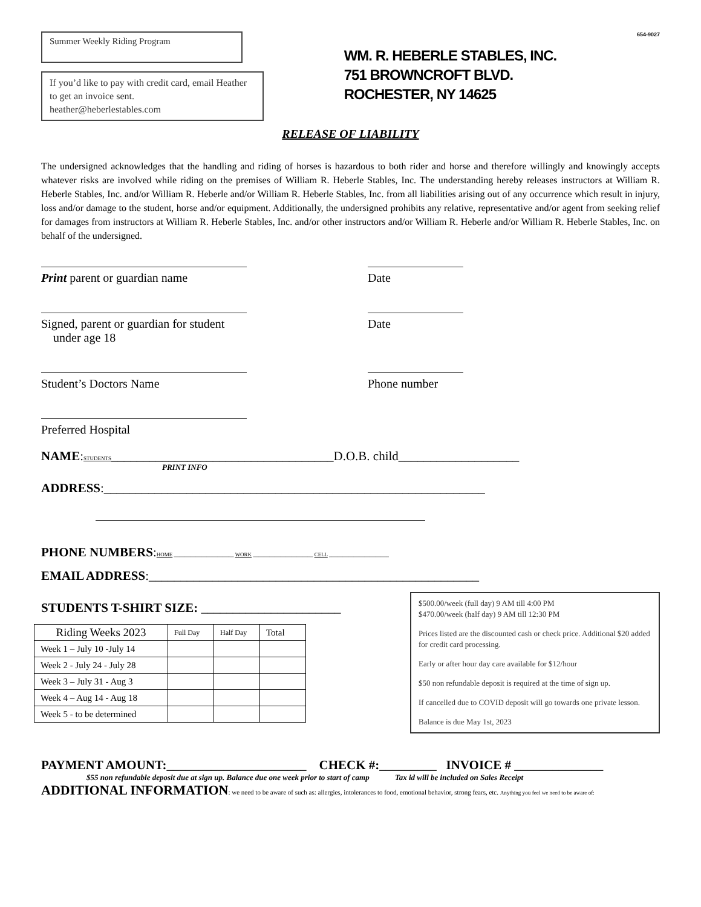Summer Weekly Riding Program
If you’d like to pay with credit card, email Heather to get an invoice sent.
heather@heberlestables.com
WM. R. HEBERLE STABLES, INC.
751 BROWNCROFT BLVD.
ROCHESTER, NY 14625
654-9027
RELEASE OF LIABILITY
The undersigned acknowledges that the handling and riding of horses is hazardous to both rider and horse and therefore willingly and knowingly accepts whatever risks are involved while riding on the premises of William R. Heberle Stables, Inc. The understanding hereby releases instructors at William R. Heberle Stables, Inc. and/or William R. Heberle and/or William R. Heberle Stables, Inc. from all liabilities arising out of any occurrence which result in injury, loss and/or damage to the student, horse and/or equipment. Additionally, the undersigned prohibits any relative, representative and/or agent from seeking relief for damages from instructors at William R. Heberle Stables, Inc. and/or other instructors and/or William R. Heberle and/or William R. Heberle Stables, Inc. on behalf of the undersigned.
Print parent or guardian name Date
Signed, parent or guardian for student
under age 18
Date
Student’s Doctors Name Phone number
Preferred Hospital
NAME:STUDENTS___________________________________D.O.B. child___________________
PRINT INFO
ADDRESS:____________________________________________________________
PHONE NUMBERS:HOME ______________________ WORK ______________________ CELL ______________________
EMAIL ADDRESS:____________________________________________________
STUDENTS T-SHIRT SIZE: ______________________
| Riding Weeks 2023 | Full Day | Half Day | Total |
| --- | --- | --- | --- |
| Week 1 – July 10 -July 14 | | | |
| Week 2 - July 24 - July 28 | | | |
| Week 3 – July 31 - Aug 3 | | | |
| Week 4 – Aug 14 - Aug 18 | | | |
| Week 5 - to be determined | | | |
$500.00/week (full day) 9 AM till 4:00 PM
$470.00/week (half day) 9 AM till 12:30 PM
Prices listed are the discounted cash or check price. Additional $20 added for credit card processing.
Early or after hour day care available for $12/hour
$50 non refundable deposit is required at the time of sign up.
If cancelled due to COVID deposit will go towards one private lesson.
Balance is due May 1st, 2023
PAYMENT AMOUNT:______________________ CHECK #:_________ INVOICE # ______________
$55 non refundable deposit due at sign up. Balance due one week prior to start of camp Tax id will be included on Sales Receipt
ADDITIONAL INFORMATION: we need to be aware of such as: allergies, intolerances to food, emotional behavior, strong fears, etc. Anything you feel we need to be aware of: